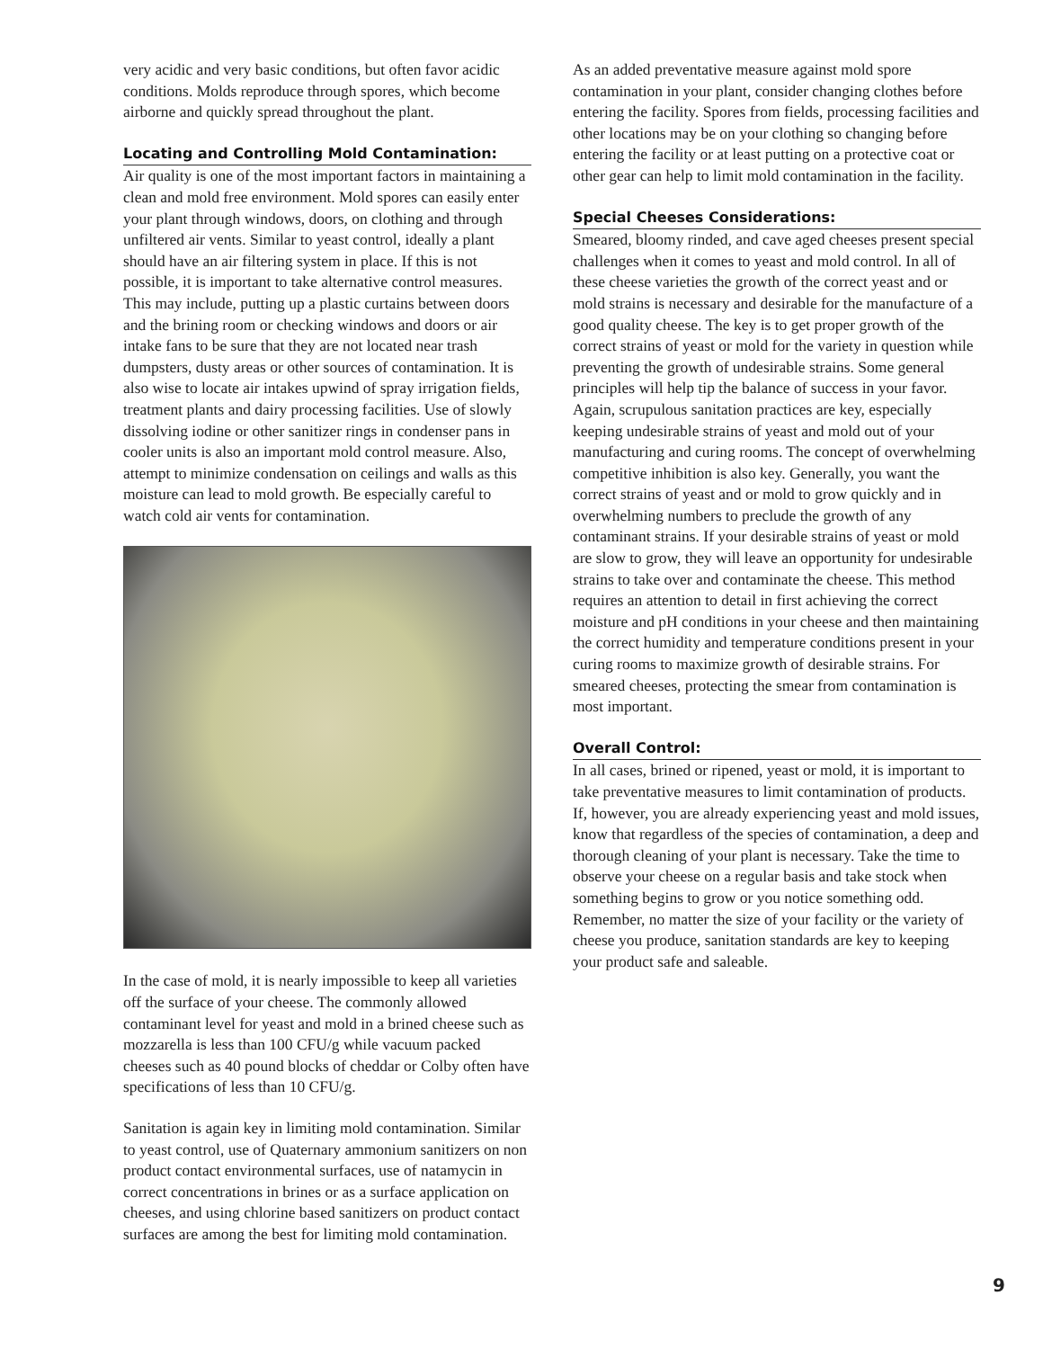very acidic and very basic conditions, but often favor acidic conditions. Molds reproduce through spores, which become airborne and quickly spread throughout the plant.
Locating and Controlling Mold Contamination:
Air quality is one of the most important factors in maintaining a clean and mold free environment. Mold spores can easily enter your plant through windows, doors, on clothing and through unfiltered air vents. Similar to yeast control, ideally a plant should have an air filtering system in place. If this is not possible, it is important to take alternative control measures. This may include, putting up a plastic curtains between doors and the brining room or checking windows and doors or air intake fans to be sure that they are not located near trash dumpsters, dusty areas or other sources of contamination. It is also wise to locate air intakes upwind of spray irrigation fields, treatment plants and dairy processing facilities. Use of slowly dissolving iodine or other sanitizer rings in condenser pans in cooler units is also an important mold control measure. Also, attempt to minimize condensation on ceilings and walls as this moisture can lead to mold growth. Be especially careful to watch cold air vents for contamination.
In the case of mold, it is nearly impossible to keep all varieties off the surface of your cheese. The commonly allowed contaminant level for yeast and mold in a brined cheese such as mozzarella is less than 100 CFU/g while vacuum packed cheeses such as 40 pound blocks of cheddar or Colby often have specifications of less than 10 CFU/g.
Sanitation is again key in limiting mold contamination. Similar to yeast control, use of Quaternary ammonium sanitizers on non product contact environmental surfaces, use of natamycin in correct concentrations in brines or as a surface application on cheeses, and using chlorine based sanitizers on product contact surfaces are among the best for limiting mold contamination.
As an added preventative measure against mold spore contamination in your plant, consider changing clothes before entering the facility. Spores from fields, processing facilities and other locations may be on your clothing so changing before entering the facility or at least putting on a protective coat or other gear can help to limit mold contamination in the facility.
Special Cheeses Considerations:
Smeared, bloomy rinded, and cave aged cheeses present special challenges when it comes to yeast and mold control. In all of these cheese varieties the growth of the correct yeast and or mold strains is necessary and desirable for the manufacture of a good quality cheese. The key is to get proper growth of the correct strains of yeast or mold for the variety in question while preventing the growth of undesirable strains. Some general principles will help tip the balance of success in your favor. Again, scrupulous sanitation practices are key, especially keeping undesirable strains of yeast and mold out of your manufacturing and curing rooms. The concept of overwhelming competitive inhibition is also key. Generally, you want the correct strains of yeast and or mold to grow quickly and in overwhelming numbers to preclude the growth of any contaminant strains. If your desirable strains of yeast or mold are slow to grow, they will leave an opportunity for undesirable strains to take over and contaminate the cheese. This method requires an attention to detail in first achieving the correct moisture and pH conditions in your cheese and then maintaining the correct humidity and temperature conditions present in your curing rooms to maximize growth of desirable strains. For smeared cheeses, protecting the smear from contamination is most important.
Overall Control:
In all cases, brined or ripened, yeast or mold, it is important to take preventative measures to limit contamination of products. If, however, you are already experiencing yeast and mold issues, know that regardless of the species of contamination, a deep and thorough cleaning of your plant is necessary. Take the time to observe your cheese on a regular basis and take stock when something begins to grow or you notice something odd. Remember, no matter the size of your facility or the variety of cheese you produce, sanitation standards are key to keeping your product safe and saleable.
9